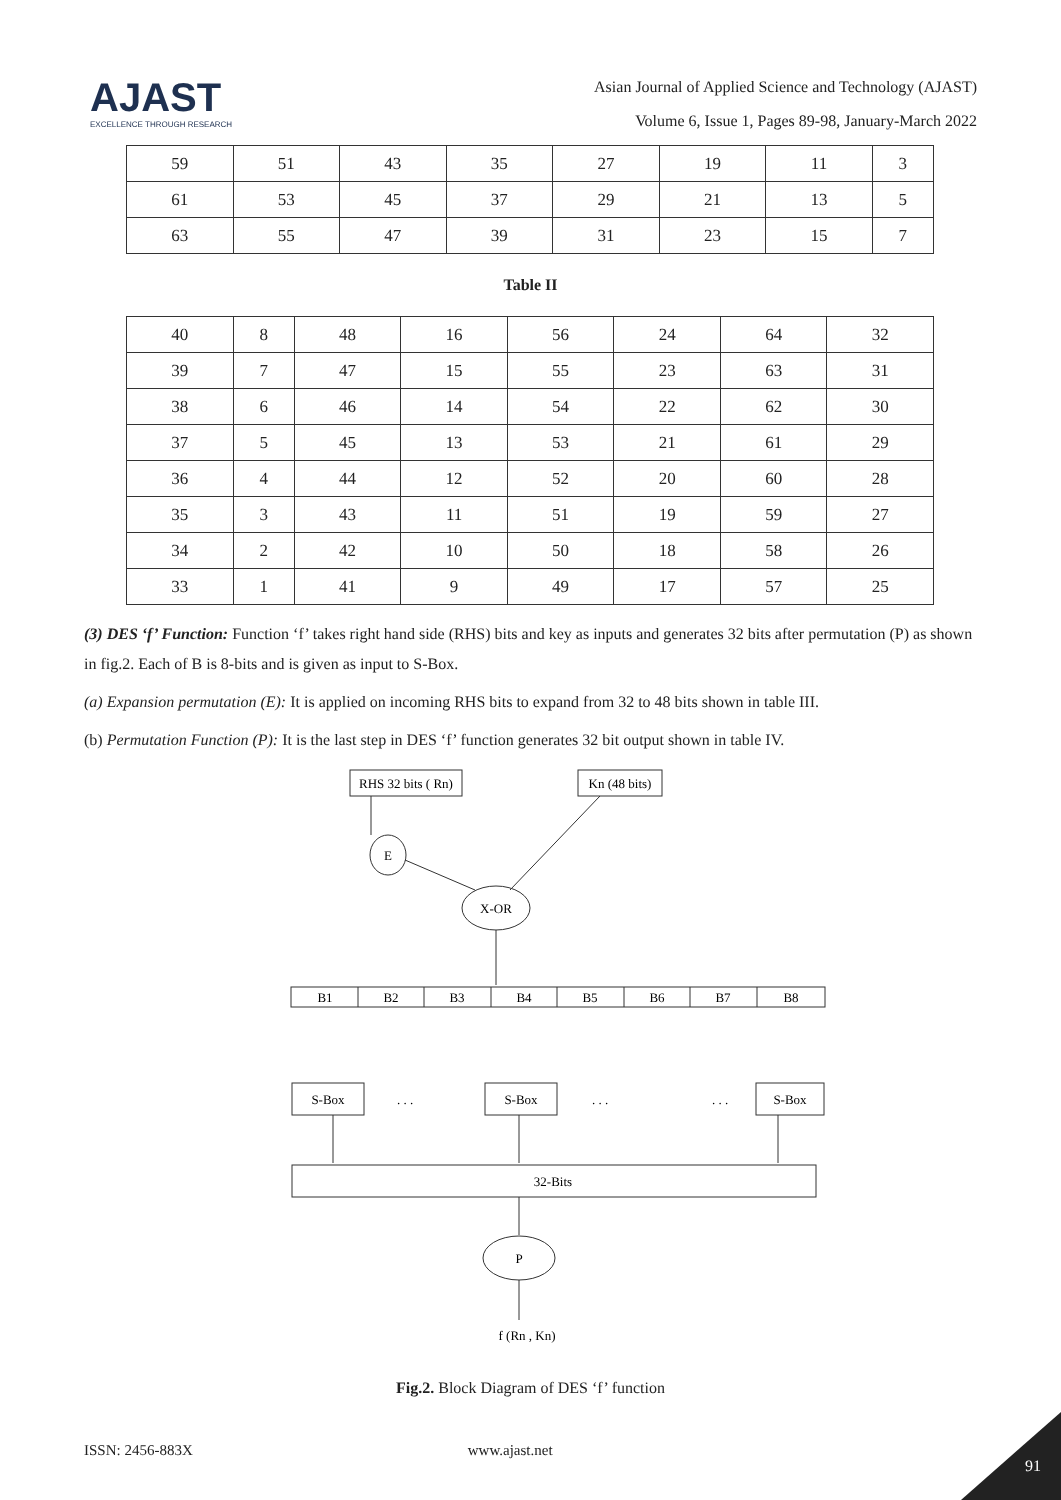AJAST
EXCELLENCE THROUGH RESEARCH
Asian Journal of Applied Science and Technology (AJAST)
Volume 6, Issue 1, Pages 89-98, January-March 2022
| 59 | 51 | 43 | 35 | 27 | 19 | 11 | 3 |
| 61 | 53 | 45 | 37 | 29 | 21 | 13 | 5 |
| 63 | 55 | 47 | 39 | 31 | 23 | 15 | 7 |
Table II
| 40 | 8 | 48 | 16 | 56 | 24 | 64 | 32 |
| 39 | 7 | 47 | 15 | 55 | 23 | 63 | 31 |
| 38 | 6 | 46 | 14 | 54 | 22 | 62 | 30 |
| 37 | 5 | 45 | 13 | 53 | 21 | 61 | 29 |
| 36 | 4 | 44 | 12 | 52 | 20 | 60 | 28 |
| 35 | 3 | 43 | 11 | 51 | 19 | 59 | 27 |
| 34 | 2 | 42 | 10 | 50 | 18 | 58 | 26 |
| 33 | 1 | 41 | 9 | 49 | 17 | 57 | 25 |
(3) DES ‘f’ Function: Function ‘f’ takes right hand side (RHS) bits and key as inputs and generates 32 bits after permutation (P) as shown in fig.2. Each of B is 8-bits and is given as input to S-Box.
(a) Expansion permutation (E): It is applied on incoming RHS bits to expand from 32 to 48 bits shown in table III.
(b) Permutation Function (P): It is the last step in DES ‘f’ function generates 32 bit output shown in table IV.
RHS 32 bits ( Rn)
Kn (48 bits)
E
X-OR
B1
B2
B3
B4
B5
B6
B7
B8
S-Box
. . .
S-Box
. . .
. . .
S-Box
32-Bits
P
f (Rn , Kn)
Fig.2. Block Diagram of DES ‘f’ function
ISSN: 2456-883X www.ajast.net
91